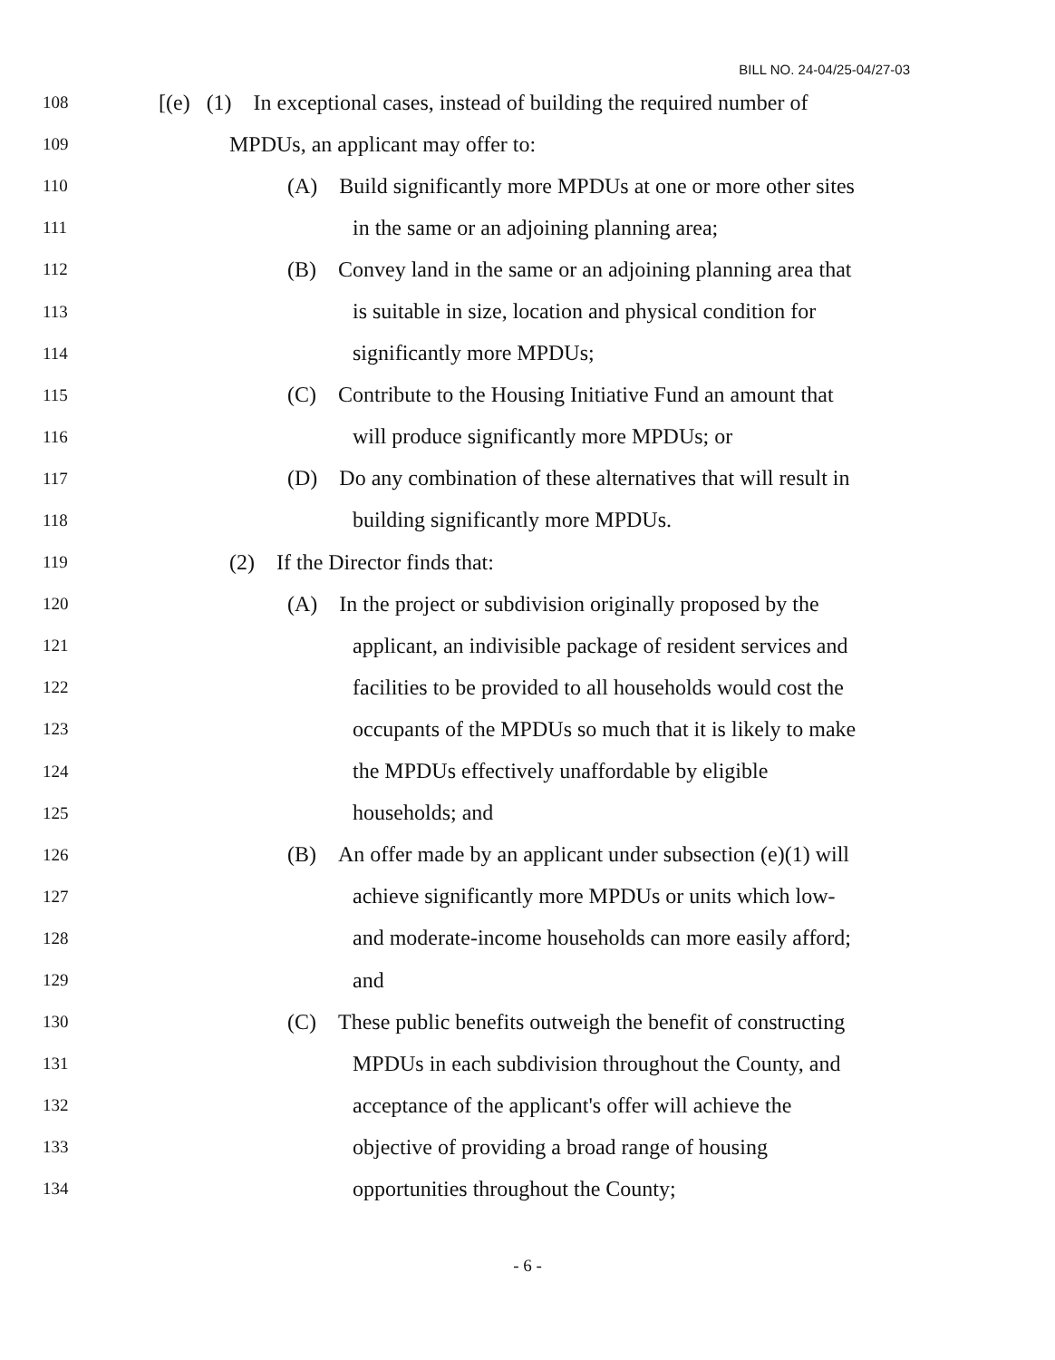BILL NO. 24-04/25-04/27-03
108 [(e) (1) In exceptional cases, instead of building the required number of
109 MPDUs, an applicant may offer to:
110 (A) Build significantly more MPDUs at one or more other sites
111 in the same or an adjoining planning area;
112 (B) Convey land in the same or an adjoining planning area that
113 is suitable in size, location and physical condition for
114 significantly more MPDUs;
115 (C) Contribute to the Housing Initiative Fund an amount that
116 will produce significantly more MPDUs; or
117 (D) Do any combination of these alternatives that will result in
118 building significantly more MPDUs.
119 (2) If the Director finds that:
120 (A) In the project or subdivision originally proposed by the
121 applicant, an indivisible package of resident services and
122 facilities to be provided to all households would cost the
123 occupants of the MPDUs so much that it is likely to make
124 the MPDUs effectively unaffordable by eligible
125 households; and
126 (B) An offer made by an applicant under subsection (e)(1) will
127 achieve significantly more MPDUs or units which low-
128 and moderate-income households can more easily afford;
129 and
130 (C) These public benefits outweigh the benefit of constructing
131 MPDUs in each subdivision throughout the County, and
132 acceptance of the applicant's offer will achieve the
133 objective of providing a broad range of housing
134 opportunities throughout the County;
- 6 -